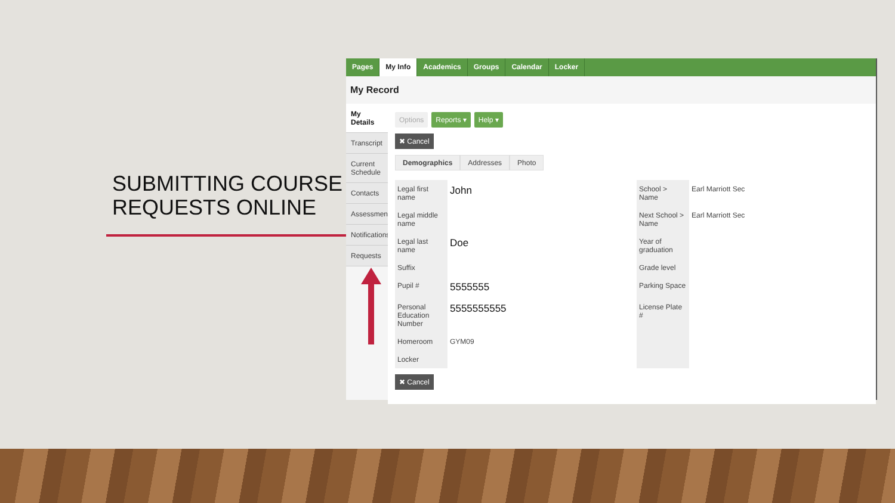SUBMITTING COURSE
REQUESTS ONLINE
Pages My Info Academics Groups Calendar Locker
My Record
My Details
Transcript
Current Schedule
Contacts
Assessments
Notifications
Requests
Options Reports ▾ Help ▾
✖ Cancel
Demographics Addresses Photo
| Legal first name | John | School > Name | Earl Marriott Sec |
| Legal middle name | | Next School > Name | Earl Marriott Sec |
| Legal last name | Doe | Year of graduation | |
| Suffix | | Grade level | |
| Pupil # | 5555555 | Parking Space | |
| Personal Education Number | 5555555555 | License Plate # | |
| Homeroom | GYM09 | | |
| Locker | | | |
✖ Cancel